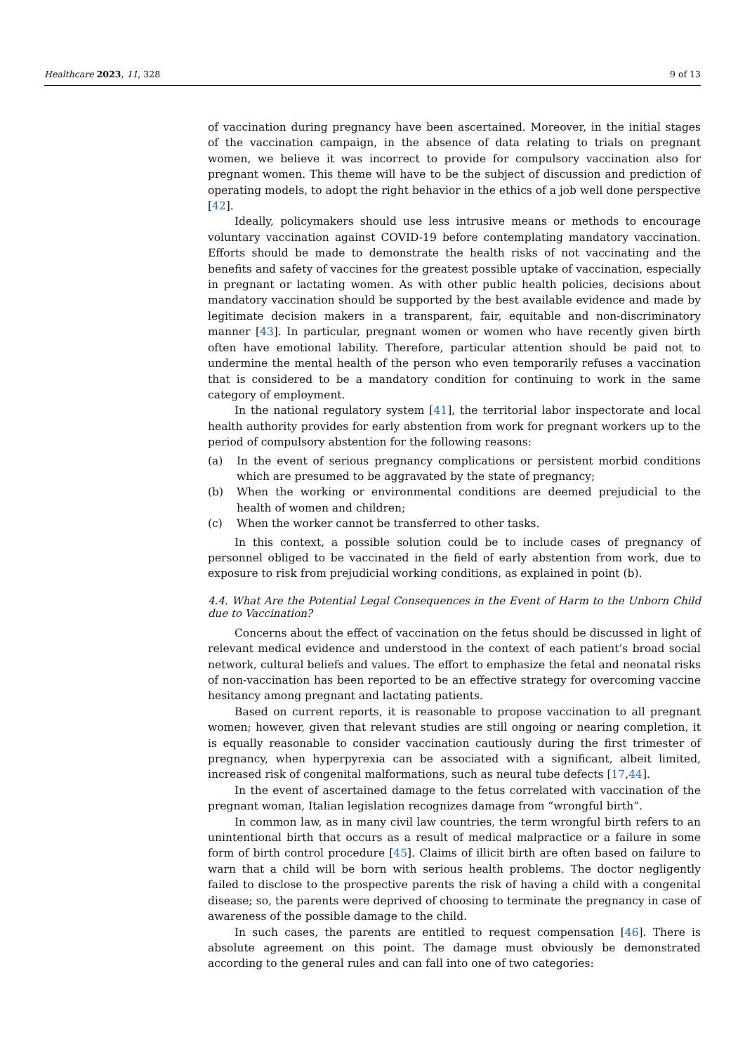Healthcare 2023, 11, 328 9 of 13
of vaccination during pregnancy have been ascertained. Moreover, in the initial stages of the vaccination campaign, in the absence of data relating to trials on pregnant women, we believe it was incorrect to provide for compulsory vaccination also for pregnant women. This theme will have to be the subject of discussion and prediction of operating models, to adopt the right behavior in the ethics of a job well done perspective [42].
Ideally, policymakers should use less intrusive means or methods to encourage voluntary vaccination against COVID-19 before contemplating mandatory vaccination. Efforts should be made to demonstrate the health risks of not vaccinating and the benefits and safety of vaccines for the greatest possible uptake of vaccination, especially in pregnant or lactating women. As with other public health policies, decisions about mandatory vaccination should be supported by the best available evidence and made by legitimate decision makers in a transparent, fair, equitable and non-discriminatory manner [43]. In particular, pregnant women or women who have recently given birth often have emotional lability. Therefore, particular attention should be paid not to undermine the mental health of the person who even temporarily refuses a vaccination that is considered to be a mandatory condition for continuing to work in the same category of employment.
In the national regulatory system [41], the territorial labor inspectorate and local health authority provides for early abstention from work for pregnant workers up to the period of compulsory abstention for the following reasons:
(a) In the event of serious pregnancy complications or persistent morbid conditions which are presumed to be aggravated by the state of pregnancy;
(b) When the working or environmental conditions are deemed prejudicial to the health of women and children;
(c) When the worker cannot be transferred to other tasks.
In this context, a possible solution could be to include cases of pregnancy of personnel obliged to be vaccinated in the field of early abstention from work, due to exposure to risk from prejudicial working conditions, as explained in point (b).
4.4. What Are the Potential Legal Consequences in the Event of Harm to the Unborn Child due to Vaccination?
Concerns about the effect of vaccination on the fetus should be discussed in light of relevant medical evidence and understood in the context of each patient’s broad social network, cultural beliefs and values. The effort to emphasize the fetal and neonatal risks of non-vaccination has been reported to be an effective strategy for overcoming vaccine hesitancy among pregnant and lactating patients.
Based on current reports, it is reasonable to propose vaccination to all pregnant women; however, given that relevant studies are still ongoing or nearing completion, it is equally reasonable to consider vaccination cautiously during the first trimester of pregnancy, when hyperpyrexia can be associated with a significant, albeit limited, increased risk of congenital malformations, such as neural tube defects [17,44].
In the event of ascertained damage to the fetus correlated with vaccination of the pregnant woman, Italian legislation recognizes damage from “wrongful birth”.
In common law, as in many civil law countries, the term wrongful birth refers to an unintentional birth that occurs as a result of medical malpractice or a failure in some form of birth control procedure [45]. Claims of illicit birth are often based on failure to warn that a child will be born with serious health problems. The doctor negligently failed to disclose to the prospective parents the risk of having a child with a congenital disease; so, the parents were deprived of choosing to terminate the pregnancy in case of awareness of the possible damage to the child.
In such cases, the parents are entitled to request compensation [46]. There is absolute agreement on this point. The damage must obviously be demonstrated according to the general rules and can fall into one of two categories: